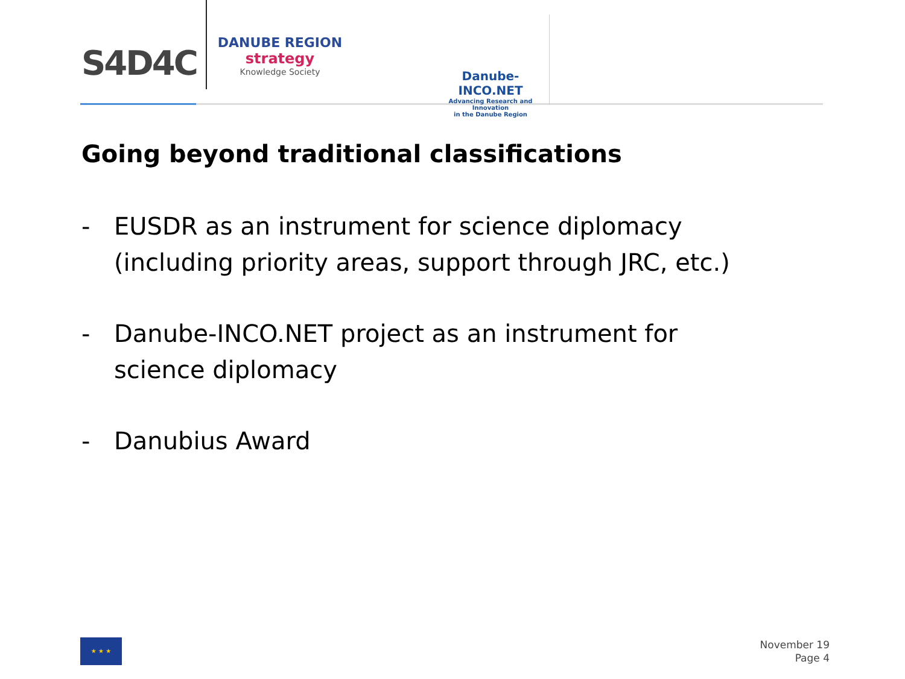S4D4C
DANUBE REGION
strategy
Knowledge Society
Danube-INCO.NET
Advancing Research and Innovation
in the Danube Region
Going beyond traditional classifications
- EUSDR as an instrument for science diplomacy
(including priority areas, support through JRC, etc.)
- Danube-INCO.NET project as an instrument for
science diplomacy
- Danubius Award
★ ★ ★
November 19
Page 4